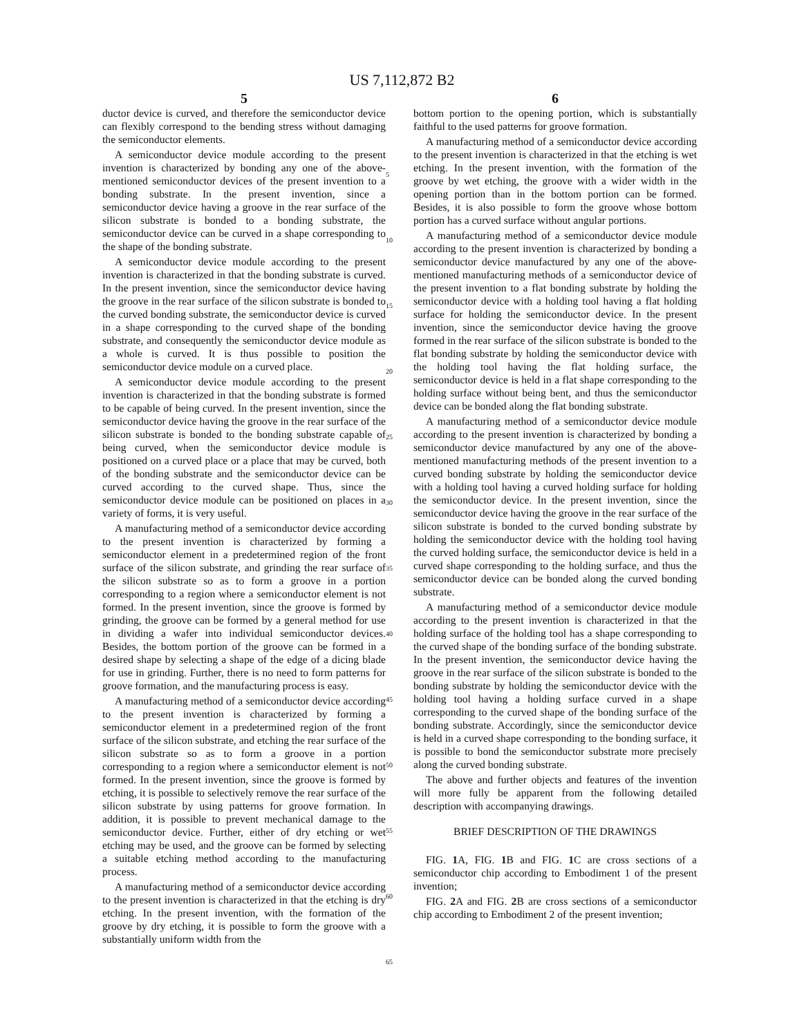US 7,112,872 B2
5
ductor device is curved, and therefore the semiconductor device can flexibly correspond to the bending stress without damaging the semiconductor elements.
A semiconductor device module according to the present invention is characterized by bonding any one of the above-mentioned semiconductor devices of the present invention to a bonding substrate. In the present invention, since a semiconductor device having a groove in the rear surface of the silicon substrate is bonded to a bonding substrate, the semiconductor device can be curved in a shape corresponding to the shape of the bonding substrate.
A semiconductor device module according to the present invention is characterized in that the bonding substrate is curved. In the present invention, since the semiconductor device having the groove in the rear surface of the silicon substrate is bonded to the curved bonding substrate, the semiconductor device is curved in a shape corresponding to the curved shape of the bonding substrate, and consequently the semiconductor device module as a whole is curved. It is thus possible to position the semiconductor device module on a curved place.
A semiconductor device module according to the present invention is characterized in that the bonding substrate is formed to be capable of being curved. In the present invention, since the semiconductor device having the groove in the rear surface of the silicon substrate is bonded to the bonding substrate capable of being curved, when the semiconductor device module is positioned on a curved place or a place that may be curved, both of the bonding substrate and the semiconductor device can be curved according to the curved shape. Thus, since the semiconductor device module can be positioned on places in a variety of forms, it is very useful.
A manufacturing method of a semiconductor device according to the present invention is characterized by forming a semiconductor element in a predetermined region of the front surface of the silicon substrate, and grinding the rear surface of the silicon substrate so as to form a groove in a portion corresponding to a region where a semiconductor element is not formed. In the present invention, since the groove is formed by grinding, the groove can be formed by a general method for use in dividing a wafer into individual semiconductor devices. Besides, the bottom portion of the groove can be formed in a desired shape by selecting a shape of the edge of a dicing blade for use in grinding. Further, there is no need to form patterns for groove formation, and the manufacturing process is easy.
A manufacturing method of a semiconductor device according to the present invention is characterized by forming a semiconductor element in a predetermined region of the front surface of the silicon substrate, and etching the rear surface of the silicon substrate so as to form a groove in a portion corresponding to a region where a semiconductor element is not formed. In the present invention, since the groove is formed by etching, it is possible to selectively remove the rear surface of the silicon substrate by using patterns for groove formation. In addition, it is possible to prevent mechanical damage to the semiconductor device. Further, either of dry etching or wet etching may be used, and the groove can be formed by selecting a suitable etching method according to the manufacturing process.
A manufacturing method of a semiconductor device according to the present invention is characterized in that the etching is dry etching. In the present invention, with the formation of the groove by dry etching, it is possible to form the groove with a substantially uniform width from the
5
10
15
20
25
30
35
40
45
50
55
60
65
6
bottom portion to the opening portion, which is substantially faithful to the used patterns for groove formation.
A manufacturing method of a semiconductor device according to the present invention is characterized in that the etching is wet etching. In the present invention, with the formation of the groove by wet etching, the groove with a wider width in the opening portion than in the bottom portion can be formed. Besides, it is also possible to form the groove whose bottom portion has a curved surface without angular portions.
A manufacturing method of a semiconductor device module according to the present invention is characterized by bonding a semiconductor device manufactured by any one of the above-mentioned manufacturing methods of a semiconductor device of the present invention to a flat bonding substrate by holding the semiconductor device with a holding tool having a flat holding surface for holding the semiconductor device. In the present invention, since the semiconductor device having the groove formed in the rear surface of the silicon substrate is bonded to the flat bonding substrate by holding the semiconductor device with the holding tool having the flat holding surface, the semiconductor device is held in a flat shape corresponding to the holding surface without being bent, and thus the semiconductor device can be bonded along the flat bonding substrate.
A manufacturing method of a semiconductor device module according to the present invention is characterized by bonding a semiconductor device manufactured by any one of the above-mentioned manufacturing methods of the present invention to a curved bonding substrate by holding the semiconductor device with a holding tool having a curved holding surface for holding the semiconductor device. In the present invention, since the semiconductor device having the groove in the rear surface of the silicon substrate is bonded to the curved bonding substrate by holding the semiconductor device with the holding tool having the curved holding surface, the semiconductor device is held in a curved shape corresponding to the holding surface, and thus the semiconductor device can be bonded along the curved bonding substrate.
A manufacturing method of a semiconductor device module according to the present invention is characterized in that the holding surface of the holding tool has a shape corresponding to the curved shape of the bonding surface of the bonding substrate. In the present invention, the semiconductor device having the groove in the rear surface of the silicon substrate is bonded to the bonding substrate by holding the semiconductor device with the holding tool having a holding surface curved in a shape corresponding to the curved shape of the bonding surface of the bonding substrate. Accordingly, since the semiconductor device is held in a curved shape corresponding to the bonding surface, it is possible to bond the semiconductor substrate more precisely along the curved bonding substrate.
The above and further objects and features of the invention will more fully be apparent from the following detailed description with accompanying drawings.
BRIEF DESCRIPTION OF THE DRAWINGS
FIG. 1 A, FIG. 1 B and FIG. 1 C are cross sections of a semiconductor chip according to Embodiment 1 of the present invention;
FIG. 2 A and FIG. 2 B are cross sections of a semiconductor chip according to Embodiment 2 of the present invention;